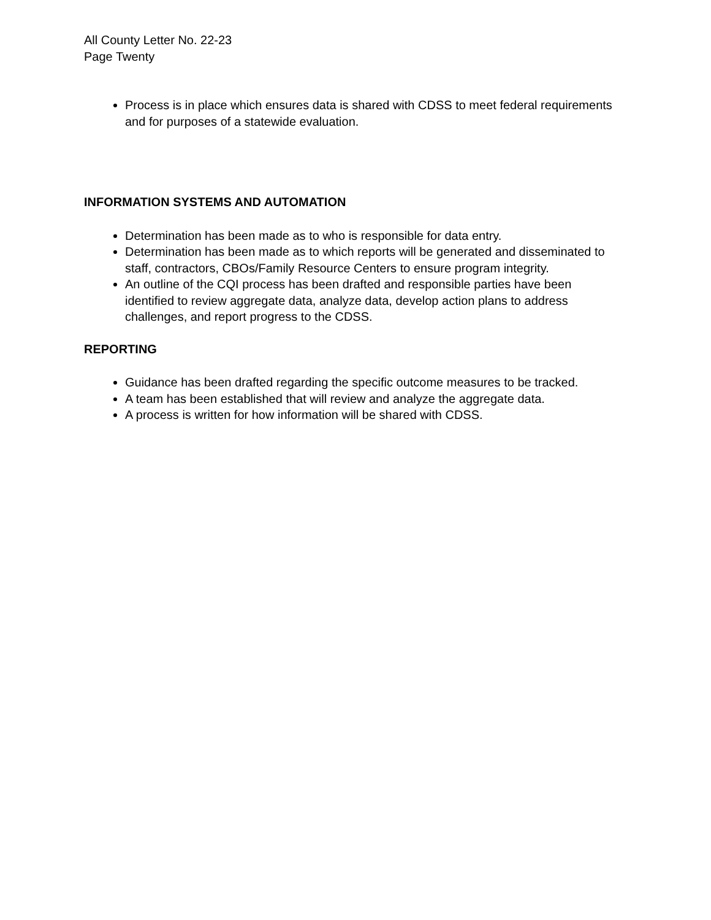All County Letter No. 22-23
Page Twenty
Process is in place which ensures data is shared with CDSS to meet federal requirements and for purposes of a statewide evaluation.
INFORMATION SYSTEMS AND AUTOMATION
Determination has been made as to who is responsible for data entry.
Determination has been made as to which reports will be generated and disseminated to staff, contractors, CBOs/Family Resource Centers to ensure program integrity.
An outline of the CQI process has been drafted and responsible parties have been identified to review aggregate data, analyze data, develop action plans to address challenges, and report progress to the CDSS.
REPORTING
Guidance has been drafted regarding the specific outcome measures to be tracked.
A team has been established that will review and analyze the aggregate data.
A process is written for how information will be shared with CDSS.